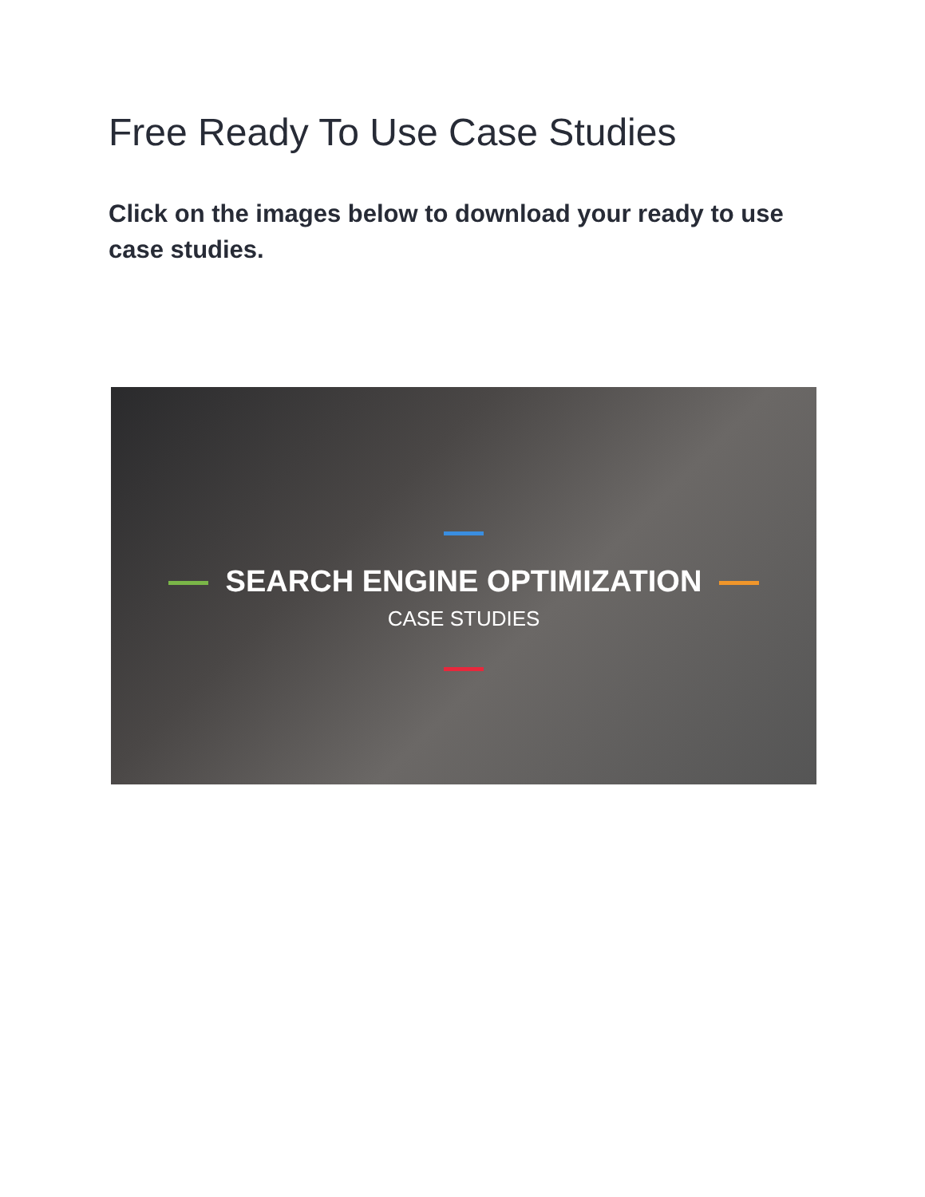Free Ready To Use Case Studies
Click on the images below to download your ready to use case studies.
SEARCH ENGINE OPTIMIZATION
CASE STUDIES